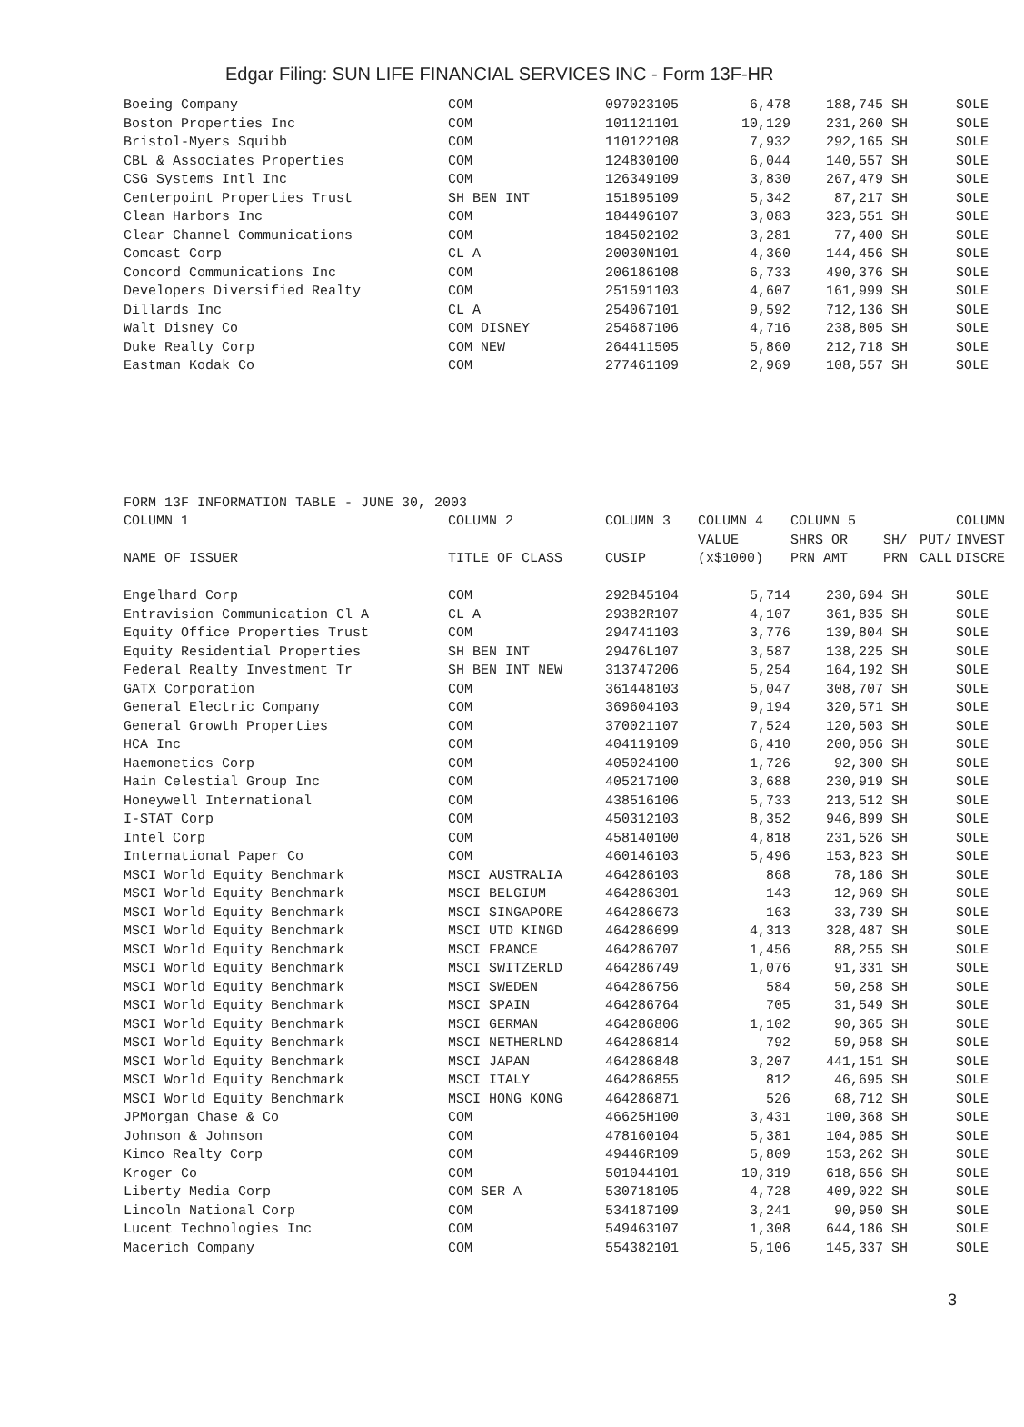Edgar Filing: SUN LIFE FINANCIAL SERVICES INC - Form 13F-HR
| Boeing Company | COM | 097023105 | 6,478 | 188,745 | SH | | SOLE |
| Boston Properties Inc | COM | 101121101 | 10,129 | 231,260 | SH | | SOLE |
| Bristol-Myers Squibb | COM | 110122108 | 7,932 | 292,165 | SH | | SOLE |
| CBL & Associates Properties | COM | 124830100 | 6,044 | 140,557 | SH | | SOLE |
| CSG Systems Intl Inc | COM | 126349109 | 3,830 | 267,479 | SH | | SOLE |
| Centerpoint Properties Trust | SH BEN INT | 151895109 | 5,342 | 87,217 | SH | | SOLE |
| Clean Harbors Inc | COM | 184496107 | 3,083 | 323,551 | SH | | SOLE |
| Clear Channel Communications | COM | 184502102 | 3,281 | 77,400 | SH | | SOLE |
| Comcast Corp | CL A | 20030N101 | 4,360 | 144,456 | SH | | SOLE |
| Concord Communications Inc | COM | 206186108 | 6,733 | 490,376 | SH | | SOLE |
| Developers Diversified Realty | COM | 251591103 | 4,607 | 161,999 | SH | | SOLE |
| Dillards Inc | CL A | 254067101 | 9,592 | 712,136 | SH | | SOLE |
| Walt Disney Co | COM DISNEY | 254687106 | 4,716 | 238,805 | SH | | SOLE |
| Duke Realty Corp | COM NEW | 264411505 | 5,860 | 212,718 | SH | | SOLE |
| Eastman Kodak Co | COM | 277461109 | 2,969 | 108,557 | SH | | SOLE |
| FORM 13F INFORMATION TABLE - JUNE 30, 2003 | | | | | | | |
| COLUMN 1 | COLUMN 2 | COLUMN 3 | COLUMN 4 | COLUMN 5 | | | COLUMN |
| | | | VALUE | SHRS OR | SH/ | PUT/ | INVEST |
| NAME OF ISSUER | TITLE OF CLASS | CUSIP | (x$1000) | PRN AMT | PRN | CALL | DISCRE |
| Engelhard Corp | COM | 292845104 | 5,714 | 230,694 | SH | | SOLE |
| Entravision Communication Cl A | CL A | 29382R107 | 4,107 | 361,835 | SH | | SOLE |
| Equity Office Properties Trust | COM | 294741103 | 3,776 | 139,804 | SH | | SOLE |
| Equity Residential Properties | SH BEN INT | 29476L107 | 3,587 | 138,225 | SH | | SOLE |
| Federal Realty Investment Tr | SH BEN INT NEW | 313747206 | 5,254 | 164,192 | SH | | SOLE |
| GATX Corporation | COM | 361448103 | 5,047 | 308,707 | SH | | SOLE |
| General Electric Company | COM | 369604103 | 9,194 | 320,571 | SH | | SOLE |
| General Growth Properties | COM | 370021107 | 7,524 | 120,503 | SH | | SOLE |
| HCA Inc | COM | 404119109 | 6,410 | 200,056 | SH | | SOLE |
| Haemonetics Corp | COM | 405024100 | 1,726 | 92,300 | SH | | SOLE |
| Hain Celestial Group Inc | COM | 405217100 | 3,688 | 230,919 | SH | | SOLE |
| Honeywell International | COM | 438516106 | 5,733 | 213,512 | SH | | SOLE |
| I-STAT Corp | COM | 450312103 | 8,352 | 946,899 | SH | | SOLE |
| Intel Corp | COM | 458140100 | 4,818 | 231,526 | SH | | SOLE |
| International Paper Co | COM | 460146103 | 5,496 | 153,823 | SH | | SOLE |
| MSCI World Equity Benchmark | MSCI AUSTRALIA | 464286103 | 868 | 78,186 | SH | | SOLE |
| MSCI World Equity Benchmark | MSCI BELGIUM | 464286301 | 143 | 12,969 | SH | | SOLE |
| MSCI World Equity Benchmark | MSCI SINGAPORE | 464286673 | 163 | 33,739 | SH | | SOLE |
| MSCI World Equity Benchmark | MSCI UTD KINGD | 464286699 | 4,313 | 328,487 | SH | | SOLE |
| MSCI World Equity Benchmark | MSCI FRANCE | 464286707 | 1,456 | 88,255 | SH | | SOLE |
| MSCI World Equity Benchmark | MSCI SWITZERLD | 464286749 | 1,076 | 91,331 | SH | | SOLE |
| MSCI World Equity Benchmark | MSCI SWEDEN | 464286756 | 584 | 50,258 | SH | | SOLE |
| MSCI World Equity Benchmark | MSCI SPAIN | 464286764 | 705 | 31,549 | SH | | SOLE |
| MSCI World Equity Benchmark | MSCI GERMAN | 464286806 | 1,102 | 90,365 | SH | | SOLE |
| MSCI World Equity Benchmark | MSCI NETHERLND | 464286814 | 792 | 59,958 | SH | | SOLE |
| MSCI World Equity Benchmark | MSCI JAPAN | 464286848 | 3,207 | 441,151 | SH | | SOLE |
| MSCI World Equity Benchmark | MSCI ITALY | 464286855 | 812 | 46,695 | SH | | SOLE |
| MSCI World Equity Benchmark | MSCI HONG KONG | 464286871 | 526 | 68,712 | SH | | SOLE |
| JPMorgan Chase & Co | COM | 46625H100 | 3,431 | 100,368 | SH | | SOLE |
| Johnson & Johnson | COM | 478160104 | 5,381 | 104,085 | SH | | SOLE |
| Kimco Realty Corp | COM | 49446R109 | 5,809 | 153,262 | SH | | SOLE |
| Kroger Co | COM | 501044101 | 10,319 | 618,656 | SH | | SOLE |
| Liberty Media Corp | COM SER A | 530718105 | 4,728 | 409,022 | SH | | SOLE |
| Lincoln National Corp | COM | 534187109 | 3,241 | 90,950 | SH | | SOLE |
| Lucent Technologies Inc | COM | 549463107 | 1,308 | 644,186 | SH | | SOLE |
| Macerich Company | COM | 554382101 | 5,106 | 145,337 | SH | | SOLE |
3